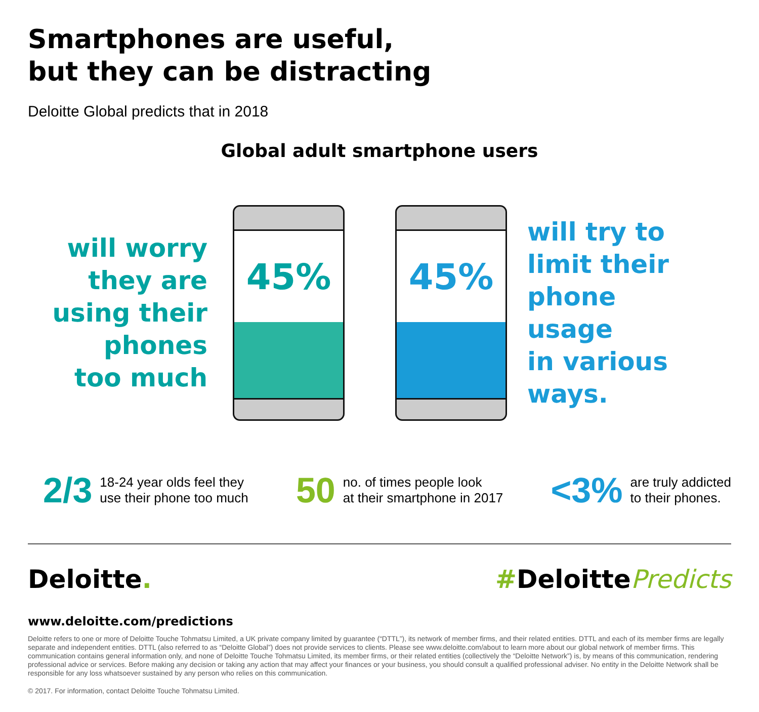Smartphones are useful,
but they can be distracting
Deloitte Global predicts that in 2018
Global adult smartphone users
will worry
they are
using their
phones
too much
45%
45%
will try to
limit their
phone usage
in various
ways.
2/3 18-24 year olds feel they
use their phone too much
50 no. of times people look
at their smartphone in 2017
<3% are truly addicted
to their phones.
Deloitte. #DeloittePredicts
www.deloitte.com/predictions
Deloitte refers to one or more of Deloitte Touche Tohmatsu Limited, a UK private company limited by guarantee (“DTTL”), its network of member firms, and their related entities. DTTL and each of its member firms are legally separate and independent entities. DTTL (also referred to as “Deloitte Global”) does not provide services to clients. Please see www.deloitte.com/about to learn more about our global network of member firms. This communication contains general information only, and none of Deloitte Touche Tohmatsu Limited, its member firms, or their related entities (collectively the “Deloitte Network”) is, by means of this communication, rendering professional advice or services. Before making any decision or taking any action that may affect your finances or your business, you should consult a qualified professional adviser. No entity in the Deloitte Network shall be responsible for any loss whatsoever sustained by any person who relies on this communication.
© 2017. For information, contact Deloitte Touche Tohmatsu Limited.